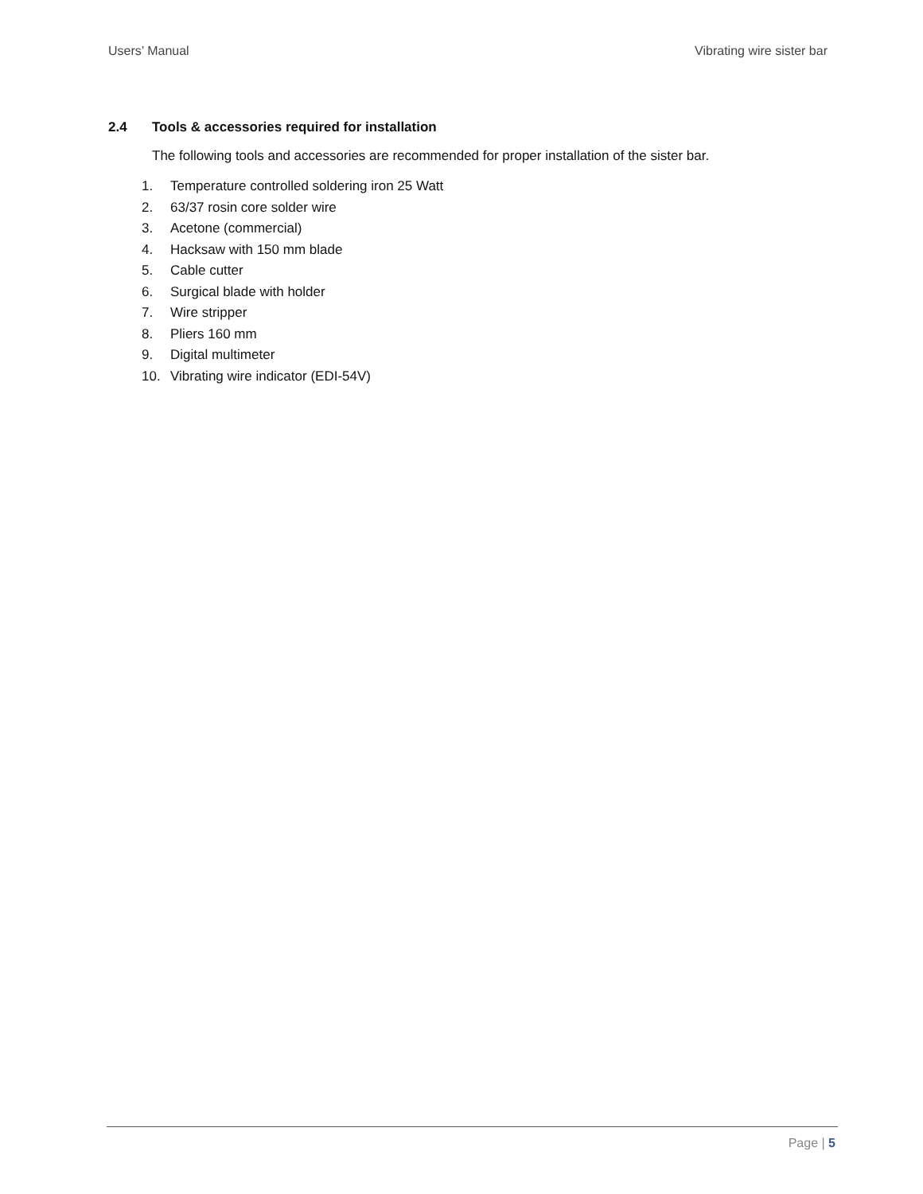Users’ Manual Vibrating wire sister bar
2.4 Tools & accessories required for installation
The following tools and accessories are recommended for proper installation of the sister bar.
1. Temperature controlled soldering iron 25 Watt
2. 63/37 rosin core solder wire
3. Acetone (commercial)
4. Hacksaw with 150 mm blade
5. Cable cutter
6. Surgical blade with holder
7. Wire stripper
8. Pliers 160 mm
9. Digital multimeter
10. Vibrating wire indicator (EDI-54V)
Page | 5